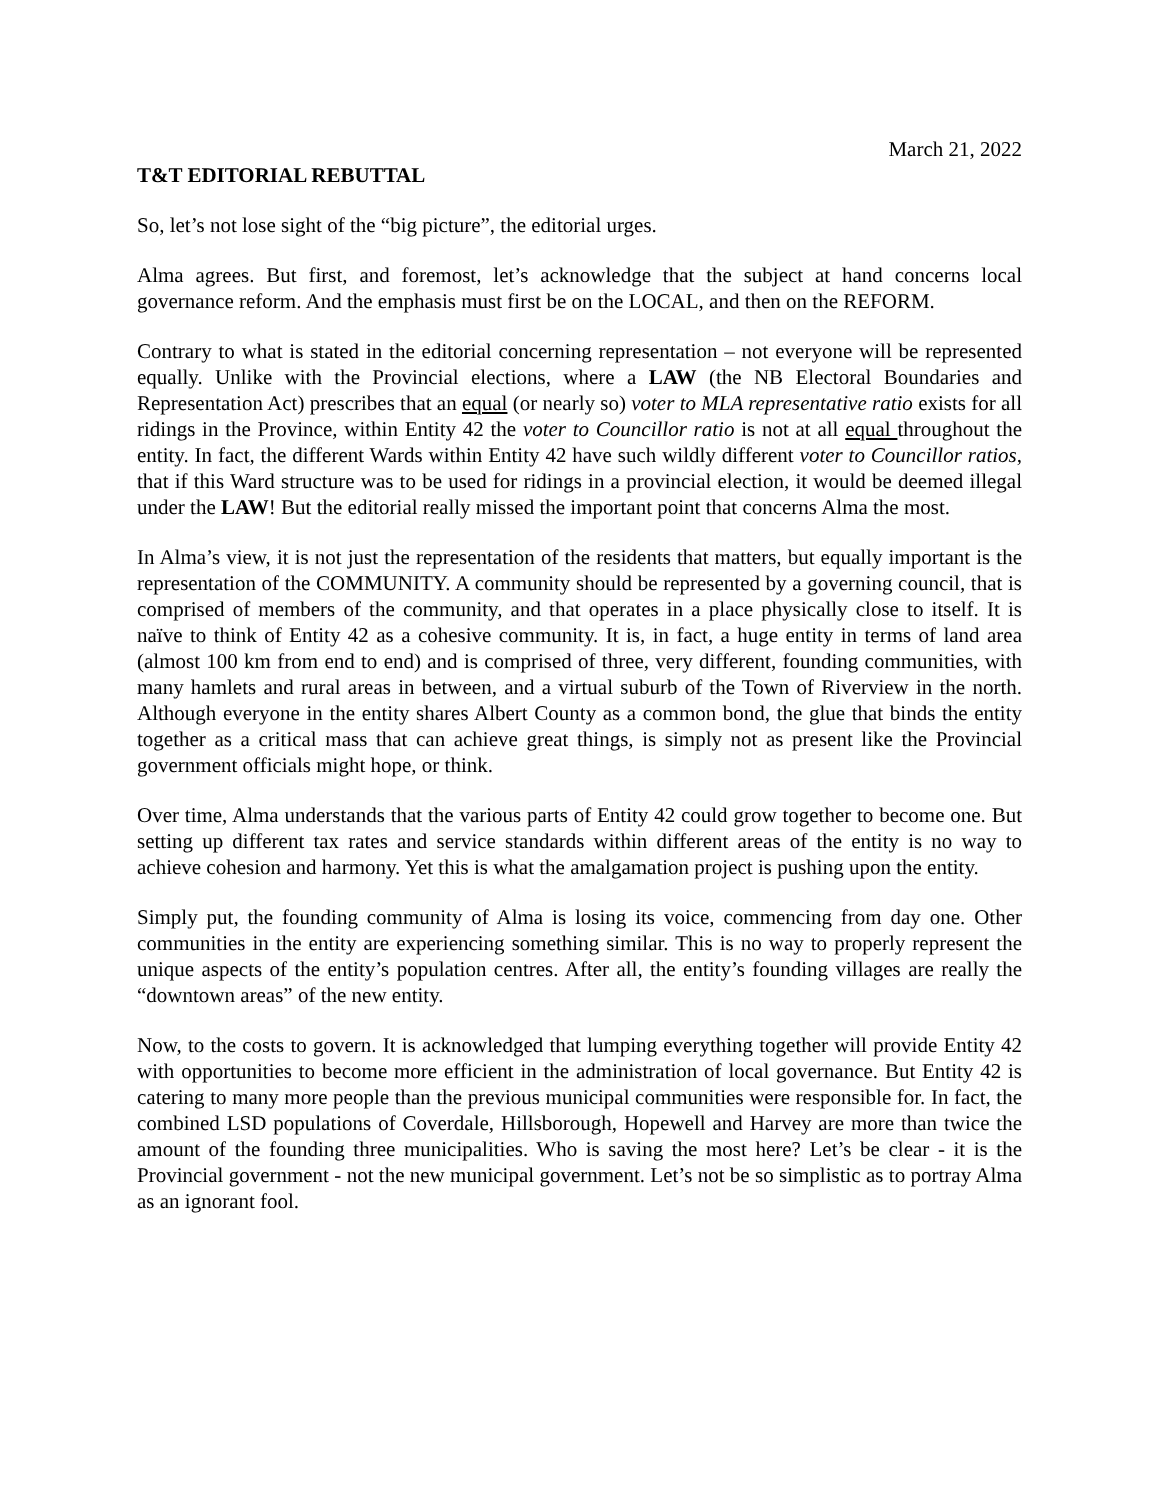March 21, 2022
T&T EDITORIAL REBUTTAL
So, let’s not lose sight of the “big picture”, the editorial urges.
Alma agrees. But first, and foremost, let’s acknowledge that the subject at hand concerns local governance reform. And the emphasis must first be on the LOCAL, and then on the REFORM.
Contrary to what is stated in the editorial concerning representation – not everyone will be represented equally. Unlike with the Provincial elections, where a LAW (the NB Electoral Boundaries and Representation Act) prescribes that an equal (or nearly so) voter to MLA representative ratio exists for all ridings in the Province, within Entity 42 the voter to Councillor ratio is not at all equal throughout the entity. In fact, the different Wards within Entity 42 have such wildly different voter to Councillor ratios, that if this Ward structure was to be used for ridings in a provincial election, it would be deemed illegal under the LAW! But the editorial really missed the important point that concerns Alma the most.
In Alma’s view, it is not just the representation of the residents that matters, but equally important is the representation of the COMMUNITY. A community should be represented by a governing council, that is comprised of members of the community, and that operates in a place physically close to itself. It is naïve to think of Entity 42 as a cohesive community. It is, in fact, a huge entity in terms of land area (almost 100 km from end to end) and is comprised of three, very different, founding communities, with many hamlets and rural areas in between, and a virtual suburb of the Town of Riverview in the north. Although everyone in the entity shares Albert County as a common bond, the glue that binds the entity together as a critical mass that can achieve great things, is simply not as present like the Provincial government officials might hope, or think.
Over time, Alma understands that the various parts of Entity 42 could grow together to become one. But setting up different tax rates and service standards within different areas of the entity is no way to achieve cohesion and harmony. Yet this is what the amalgamation project is pushing upon the entity.
Simply put, the founding community of Alma is losing its voice, commencing from day one. Other communities in the entity are experiencing something similar. This is no way to properly represent the unique aspects of the entity’s population centres. After all, the entity’s founding villages are really the “downtown areas” of the new entity.
Now, to the costs to govern. It is acknowledged that lumping everything together will provide Entity 42 with opportunities to become more efficient in the administration of local governance. But Entity 42 is catering to many more people than the previous municipal communities were responsible for. In fact, the combined LSD populations of Coverdale, Hillsborough, Hopewell and Harvey are more than twice the amount of the founding three municipalities. Who is saving the most here? Let’s be clear - it is the Provincial government - not the new municipal government. Let’s not be so simplistic as to portray Alma as an ignorant fool.